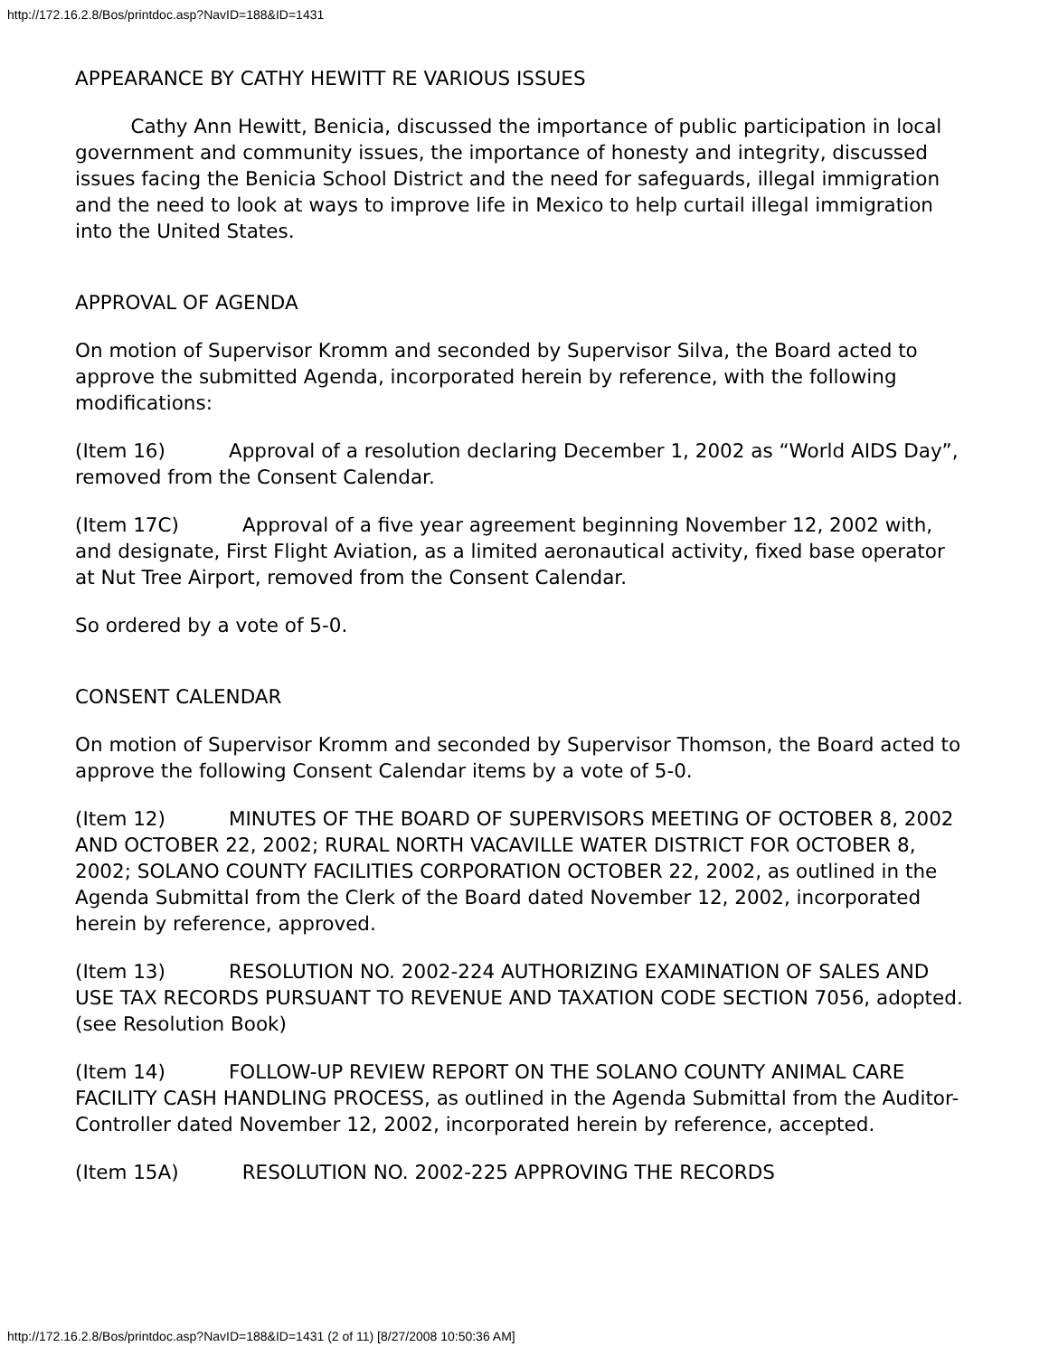http://172.16.2.8/Bos/printdoc.asp?NavID=188&ID=1431
APPEARANCE BY CATHY HEWITT RE VARIOUS ISSUES
Cathy Ann Hewitt, Benicia, discussed the importance of public participation in local government and community issues, the importance of honesty and integrity, discussed issues facing the Benicia School District and the need for safeguards, illegal immigration and the need to look at ways to improve life in Mexico to help curtail illegal immigration into the United States.
APPROVAL OF AGENDA
On motion of Supervisor Kromm and seconded by Supervisor Silva, the Board acted to approve the submitted Agenda, incorporated herein by reference, with the following modifications:
(Item 16) Approval of a resolution declaring December 1, 2002 as “World AIDS Day”, removed from the Consent Calendar.
(Item 17C) Approval of a five year agreement beginning November 12, 2002 with, and designate, First Flight Aviation, as a limited aeronautical activity, fixed base operator at Nut Tree Airport, removed from the Consent Calendar.
So ordered by a vote of 5-0.
CONSENT CALENDAR
On motion of Supervisor Kromm and seconded by Supervisor Thomson, the Board acted to approve the following Consent Calendar items by a vote of 5-0.
(Item 12) MINUTES OF THE BOARD OF SUPERVISORS MEETING OF OCTOBER 8, 2002 AND OCTOBER 22, 2002; RURAL NORTH VACAVILLE WATER DISTRICT FOR OCTOBER 8, 2002; SOLANO COUNTY FACILITIES CORPORATION OCTOBER 22, 2002, as outlined in the Agenda Submittal from the Clerk of the Board dated November 12, 2002, incorporated herein by reference, approved.
(Item 13) RESOLUTION NO. 2002-224 AUTHORIZING EXAMINATION OF SALES AND USE TAX RECORDS PURSUANT TO REVENUE AND TAXATION CODE SECTION 7056, adopted. (see Resolution Book)
(Item 14) FOLLOW-UP REVIEW REPORT ON THE SOLANO COUNTY ANIMAL CARE FACILITY CASH HANDLING PROCESS, as outlined in the Agenda Submittal from the Auditor-Controller dated November 12, 2002, incorporated herein by reference, accepted.
(Item 15A) RESOLUTION NO. 2002-225 APPROVING THE RECORDS
http://172.16.2.8/Bos/printdoc.asp?NavID=188&ID=1431 (2 of 11) [8/27/2008 10:50:36 AM]